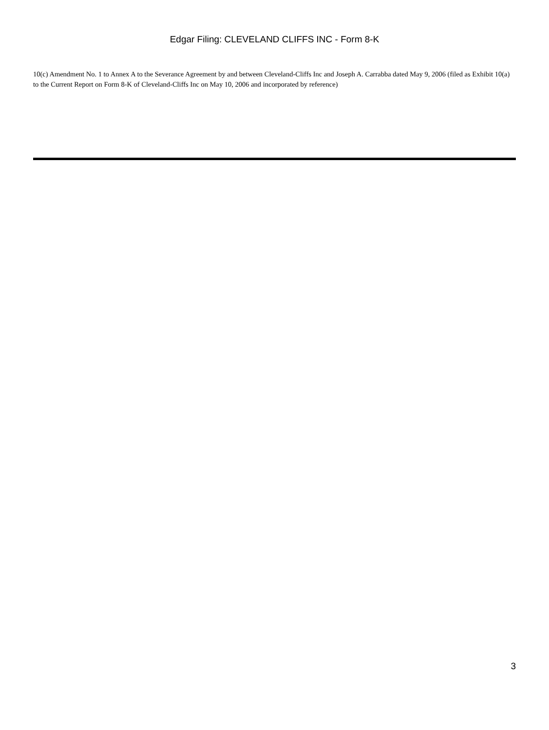Edgar Filing: CLEVELAND CLIFFS INC - Form 8-K
10(c) Amendment No. 1 to Annex A to the Severance Agreement by and between Cleveland-Cliffs Inc and Joseph A. Carrabba dated May 9, 2006 (filed as Exhibit 10(a) to the Current Report on Form 8-K of Cleveland-Cliffs Inc on May 10, 2006 and incorporated by reference)
3